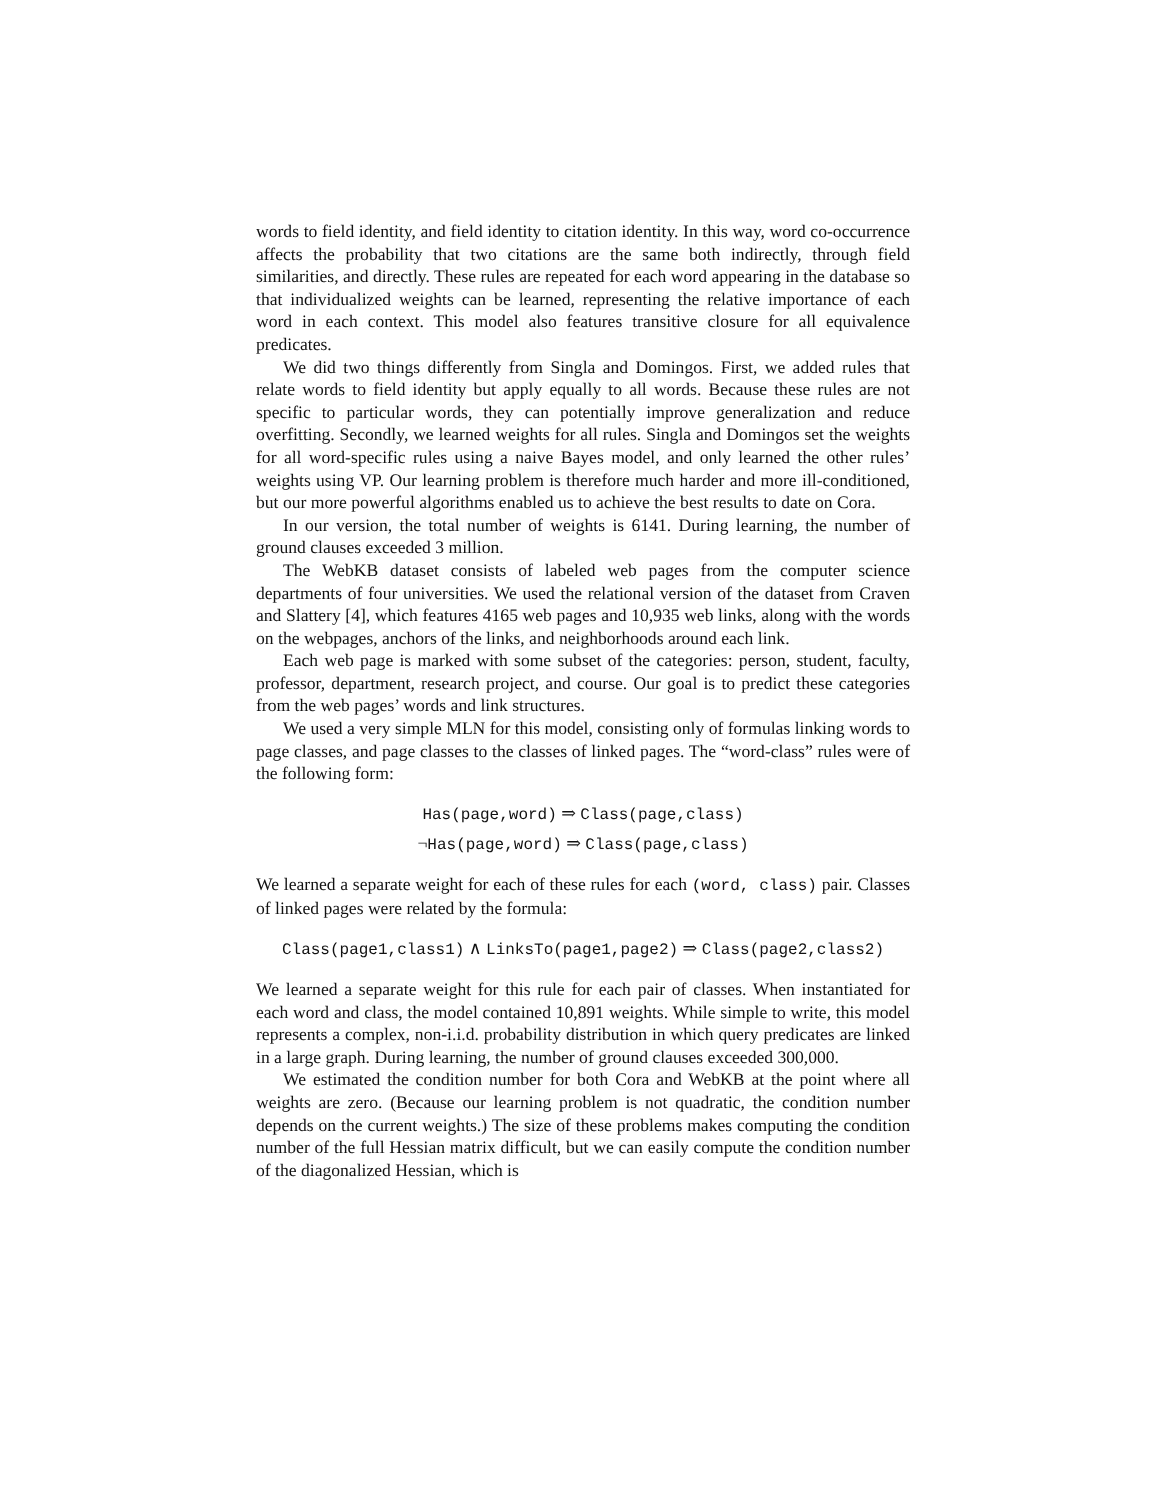words to field identity, and field identity to citation identity. In this way, word co-occurrence affects the probability that two citations are the same both indirectly, through field similarities, and directly. These rules are repeated for each word appearing in the database so that individualized weights can be learned, representing the relative importance of each word in each context. This model also features transitive closure for all equivalence predicates.
We did two things differently from Singla and Domingos. First, we added rules that relate words to field identity but apply equally to all words. Because these rules are not specific to particular words, they can potentially improve generalization and reduce overfitting. Secondly, we learned weights for all rules. Singla and Domingos set the weights for all word-specific rules using a naive Bayes model, and only learned the other rules’ weights using VP. Our learning problem is therefore much harder and more ill-conditioned, but our more powerful algorithms enabled us to achieve the best results to date on Cora.
In our version, the total number of weights is 6141. During learning, the number of ground clauses exceeded 3 million.
The WebKB dataset consists of labeled web pages from the computer science departments of four universities. We used the relational version of the dataset from Craven and Slattery [4], which features 4165 web pages and 10,935 web links, along with the words on the webpages, anchors of the links, and neighborhoods around each link.
Each web page is marked with some subset of the categories: person, student, faculty, professor, department, research project, and course. Our goal is to predict these categories from the web pages’ words and link structures.
We used a very simple MLN for this model, consisting only of formulas linking words to page classes, and page classes to the classes of linked pages. The “word-class” rules were of the following form:
Has(page,word) ⇒ Class(page,class)
¬Has(page,word) ⇒ Class(page,class)
We learned a separate weight for each of these rules for each (word, class) pair. Classes of linked pages were related by the formula:
Class(page1,class1) ∧ LinksTo(page1,page2) ⇒ Class(page2,class2)
We learned a separate weight for this rule for each pair of classes. When instantiated for each word and class, the model contained 10,891 weights. While simple to write, this model represents a complex, non-i.i.d. probability distribution in which query predicates are linked in a large graph. During learning, the number of ground clauses exceeded 300,000.
We estimated the condition number for both Cora and WebKB at the point where all weights are zero. (Because our learning problem is not quadratic, the condition number depends on the current weights.) The size of these problems makes computing the condition number of the full Hessian matrix difficult, but we can easily compute the condition number of the diagonalized Hessian, which is